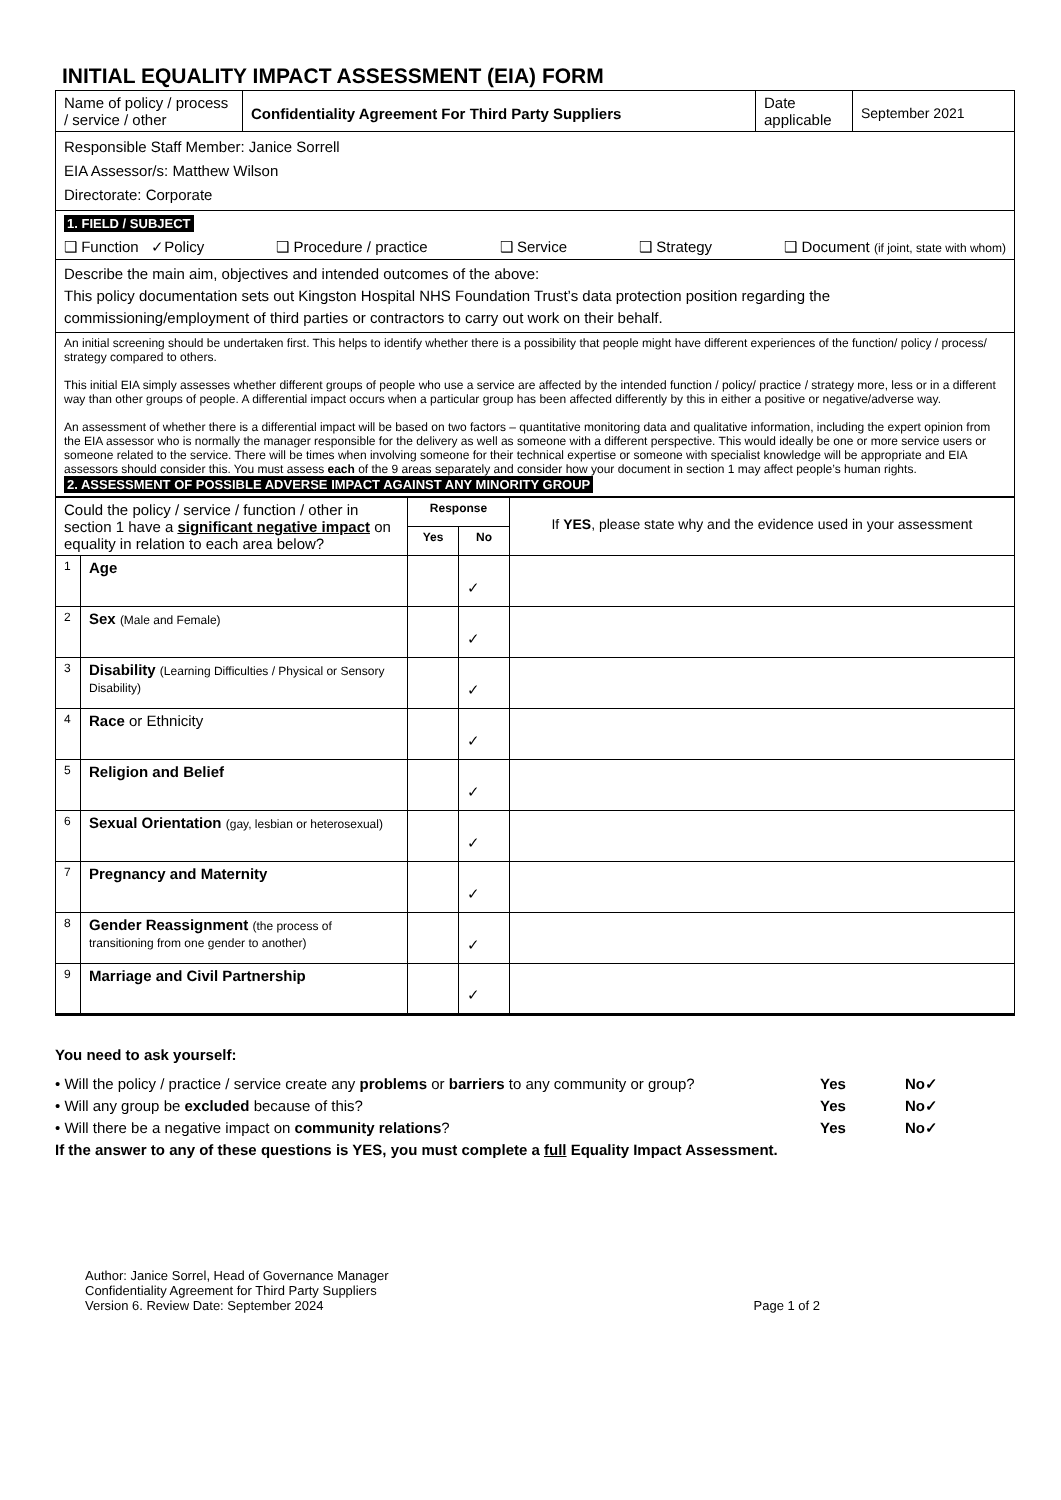INITIAL EQUALITY IMPACT ASSESSMENT (EIA) FORM
| Name of policy / process / service / other | Confidentiality Agreement For Third Party Suppliers | Date applicable | September 2021 |
| Responsible Staff Member: Janice Sorrell EIA Assessor/s: Matthew Wilson Directorate: Corporate | | | |
| 1. FIELD / SUBJECT ❑ Function ✓Policy ❑ Procedure / practice ❑ Service ❑ Strategy ❑ Document (if joint, state with whom) | | | |
| Describe the main aim, objectives and intended outcomes of the above: This policy documentation sets out Kingston Hospital NHS Foundation Trust’s data protection position regarding the commissioning/employment of third parties or contractors to carry out work on their behalf. | | | |
| An initial screening should be undertaken first. This helps to identify whether there is a possibility that people might have different experiences of the function/ policy / process/ strategy compared to others. This initial EIA simply assesses whether different groups of people who use a service are affected by the intended function / policy/ practice / strategy more, less or in a different way than other groups of people. A differential impact occurs when a particular group has been affected differently by this in either a positive or negative/adverse way. An assessment of whether there is a differential impact will be based on two factors – quantitative monitoring data and qualitative information, including the expert opinion from the EIA assessor who is normally the manager responsible for the delivery as well as someone with a different perspective. This would ideally be one or more service users or someone related to the service. There will be times when involving someone for their technical expertise or someone with specialist knowledge will be appropriate and EIA assessors should consider this. You must assess each of the 9 areas separately and consider how your document in section 1 may affect people’s human rights. 2. ASSESSMENT OF POSSIBLE ADVERSE IMPACT AGAINST ANY MINORITY GROUP | | | |
| Could the policy / service / function / other in section 1 have a significant negative impact on equality in relation to each area below? | | Response | | If YES , please state why and the evidence used in your assessment |
| | | Yes | No | |
| 1 | Age | | ✓ | |
| 2 | Sex (Male and Female) | | ✓ | |
| 3 | Disability (Learning Difficulties / Physical or Sensory Disability) | | ✓ | |
| 4 | Race or Ethnicity | | ✓ | |
| 5 | Religion and Belief | | ✓ | |
| 6 | Sexual Orientation (gay, lesbian or heterosexual) | | ✓ | |
| 7 | Pregnancy and Maternity | | ✓ | |
| 8 | Gender Reassignment (the process of transitioning from one gender to another) | | ✓ | |
| 9 | Marriage and Civil Partnership | | ✓ | |
You need to ask yourself:
• Will the policy / practice / service create any problems or barriers to any community or group? Yes No✓
• Will any group be excluded because of this? Yes No✓
• Will there be a negative impact on community relations? Yes No✓
If the answer to any of these questions is YES, you must complete a full Equality Impact Assessment.
Author: Janice Sorrel, Head of Governance Manager
Confidentiality Agreement for Third Party Suppliers
Version 6. Review Date: September 2024 Page 1 of 2